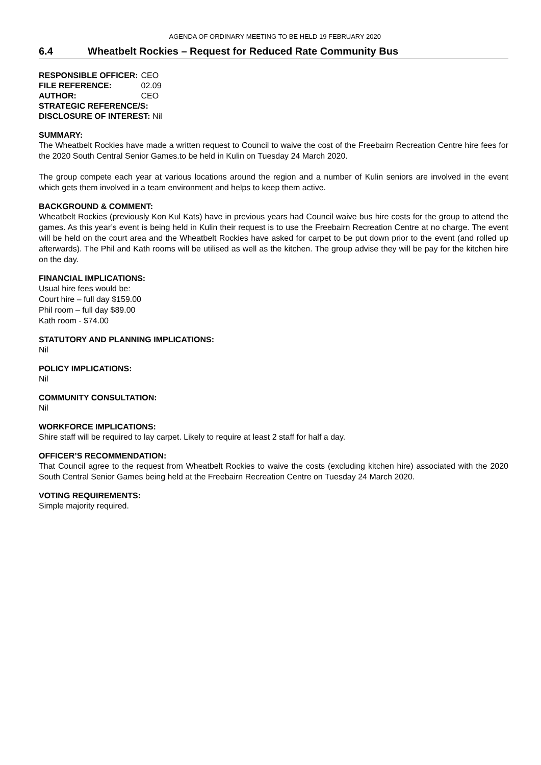AGENDA OF ORDINARY MEETING TO BE HELD 19 FEBRUARY 2020
6.4 Wheatbelt Rockies – Request for Reduced Rate Community Bus
| RESPONSIBLE OFFICER: | CEO |
| FILE REFERENCE: | 02.09 |
| AUTHOR: | CEO |
| STRATEGIC REFERENCE/S: | |
| DISCLOSURE OF INTEREST: Nil | |
SUMMARY:
The Wheatbelt Rockies have made a written request to Council to waive the cost of the Freebairn Recreation Centre hire fees for the 2020 South Central Senior Games.to be held in Kulin on Tuesday 24 March 2020.
The group compete each year at various locations around the region and a number of Kulin seniors are involved in the event which gets them involved in a team environment and helps to keep them active.
BACKGROUND & COMMENT:
Wheatbelt Rockies (previously Kon Kul Kats) have in previous years had Council waive bus hire costs for the group to attend the games. As this year’s event is being held in Kulin their request is to use the Freebairn Recreation Centre at no charge. The event will be held on the court area and the Wheatbelt Rockies have asked for carpet to be put down prior to the event (and rolled up afterwards). The Phil and Kath rooms will be utilised as well as the kitchen. The group advise they will be pay for the kitchen hire on the day.
FINANCIAL IMPLICATIONS:
Usual hire fees would be:
Court hire – full day $159.00
Phil room – full day $89.00
Kath room - $74.00
STATUTORY AND PLANNING IMPLICATIONS:
Nil
POLICY IMPLICATIONS:
Nil
COMMUNITY CONSULTATION:
Nil
WORKFORCE IMPLICATIONS:
Shire staff will be required to lay carpet. Likely to require at least 2 staff for half a day.
OFFICER’S RECOMMENDATION:
That Council agree to the request from Wheatbelt Rockies to waive the costs (excluding kitchen hire) associated with the 2020 South Central Senior Games being held at the Freebairn Recreation Centre on Tuesday 24 March 2020.
VOTING REQUIREMENTS:
Simple majority required.